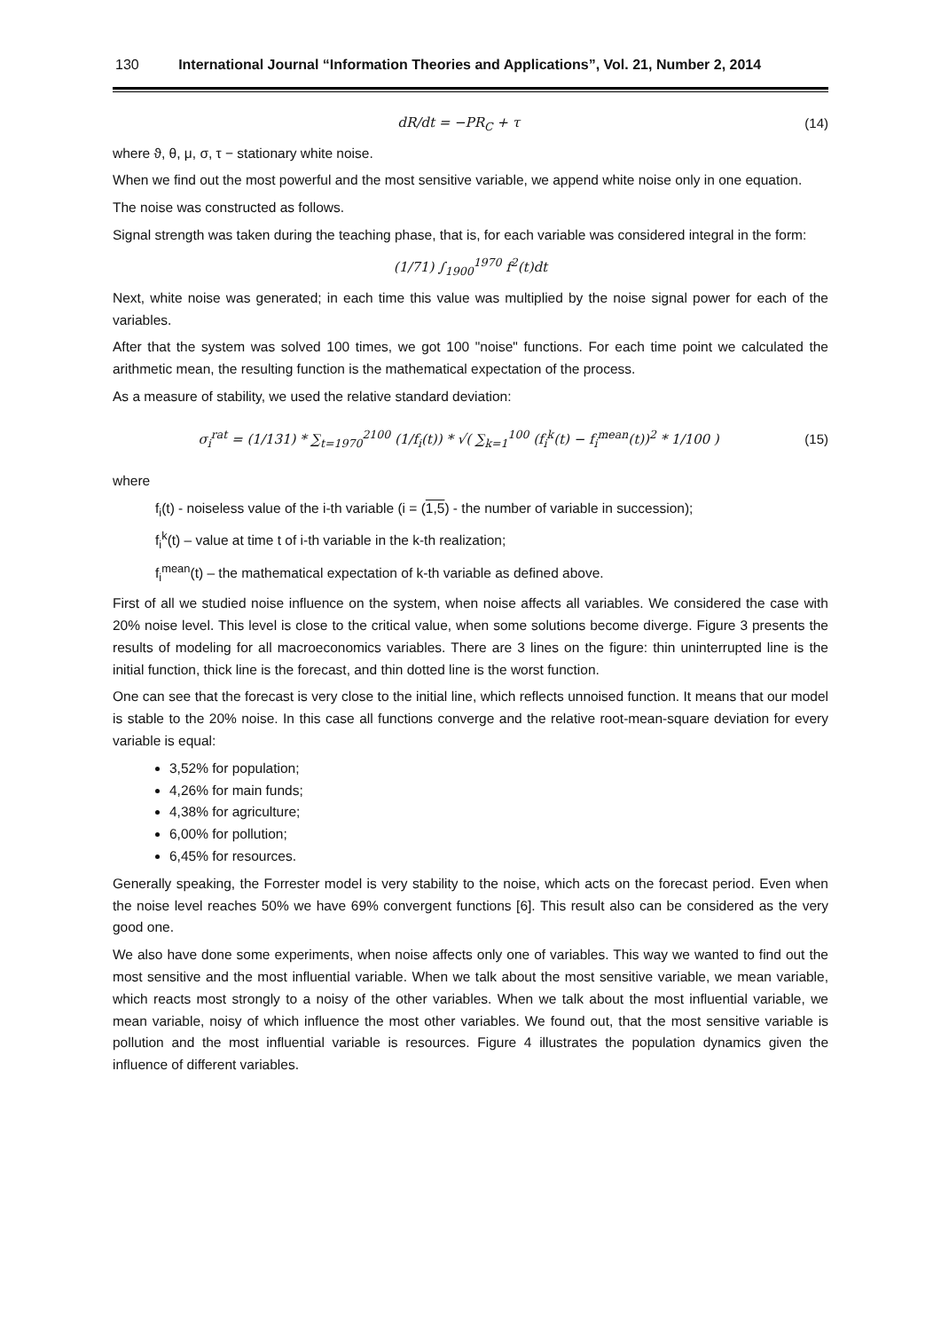130 International Journal “Information Theories and Applications”, Vol. 21, Number 2, 2014
dR/dt = −PR<sub>C</sub> + τ (14)
where ϑ, θ, μ, σ, τ − stationary white noise.
When we find out the most powerful and the most sensitive variable, we append white noise only in one equation.
The noise was constructed as follows.
Signal strength was taken during the teaching phase, that is, for each variable was considered integral in the form:
(1/71) ∫<sub>1900</sub><sup>1970</sup> f<sup>2</sup>(t)dt
Next, white noise was generated; in each time this value was multiplied by the noise signal power for each of the variables.
After that the system was solved 100 times, we got 100 "noise" functions. For each time point we calculated the arithmetic mean, the resulting function is the mathematical expectation of the process.
As a measure of stability, we used the relative standard deviation:
σ<sub>i</sub><sup>rat</sup> = (1/131) * ∑<sub>t=1970</sub><sup>2100</sup> (1/f<sub>i</sub>(t)) * √( ∑<sub>k=1</sub><sup>100</sup> (f<sub>i</sub><sup>k</sup>(t) − f<sub>i</sub><sup>mean</sup>(t))<sup>2</sup> * 1/100 )
(15)
where
f<sub>i</sub>(t) - noiseless value of the i-th variable (i = (1,5) - the number of variable in succession);
f<sub>i</sub><sup>k</sup>(t) – value at time t of i-th variable in the k-th realization;
f<sub>i</sub><sup>mean</sup>(t) – the mathematical expectation of k-th variable as defined above.
First of all we studied noise influence on the system, when noise affects all variables. We considered the case with 20% noise level. This level is close to the critical value, when some solutions become diverge. Figure 3 presents the results of modeling for all macroeconomics variables. There are 3 lines on the figure: thin uninterrupted line is the initial function, thick line is the forecast, and thin dotted line is the worst function.
One can see that the forecast is very close to the initial line, which reflects unnoised function. It means that our model is stable to the 20% noise. In this case all functions converge and the relative root-mean-square deviation for every variable is equal:
3,52% for population;
4,26% for main funds;
4,38% for agriculture;
6,00% for pollution;
6,45% for resources.
Generally speaking, the Forrester model is very stability to the noise, which acts on the forecast period. Even when the noise level reaches 50% we have 69% convergent functions [6]. This result also can be considered as the very good one.
We also have done some experiments, when noise affects only one of variables. This way we wanted to find out the most sensitive and the most influential variable. When we talk about the most sensitive variable, we mean variable, which reacts most strongly to a noisy of the other variables. When we talk about the most influential variable, we mean variable, noisy of which influence the most other variables. We found out, that the most sensitive variable is pollution and the most influential variable is resources. Figure 4 illustrates the population dynamics given the influence of different variables.